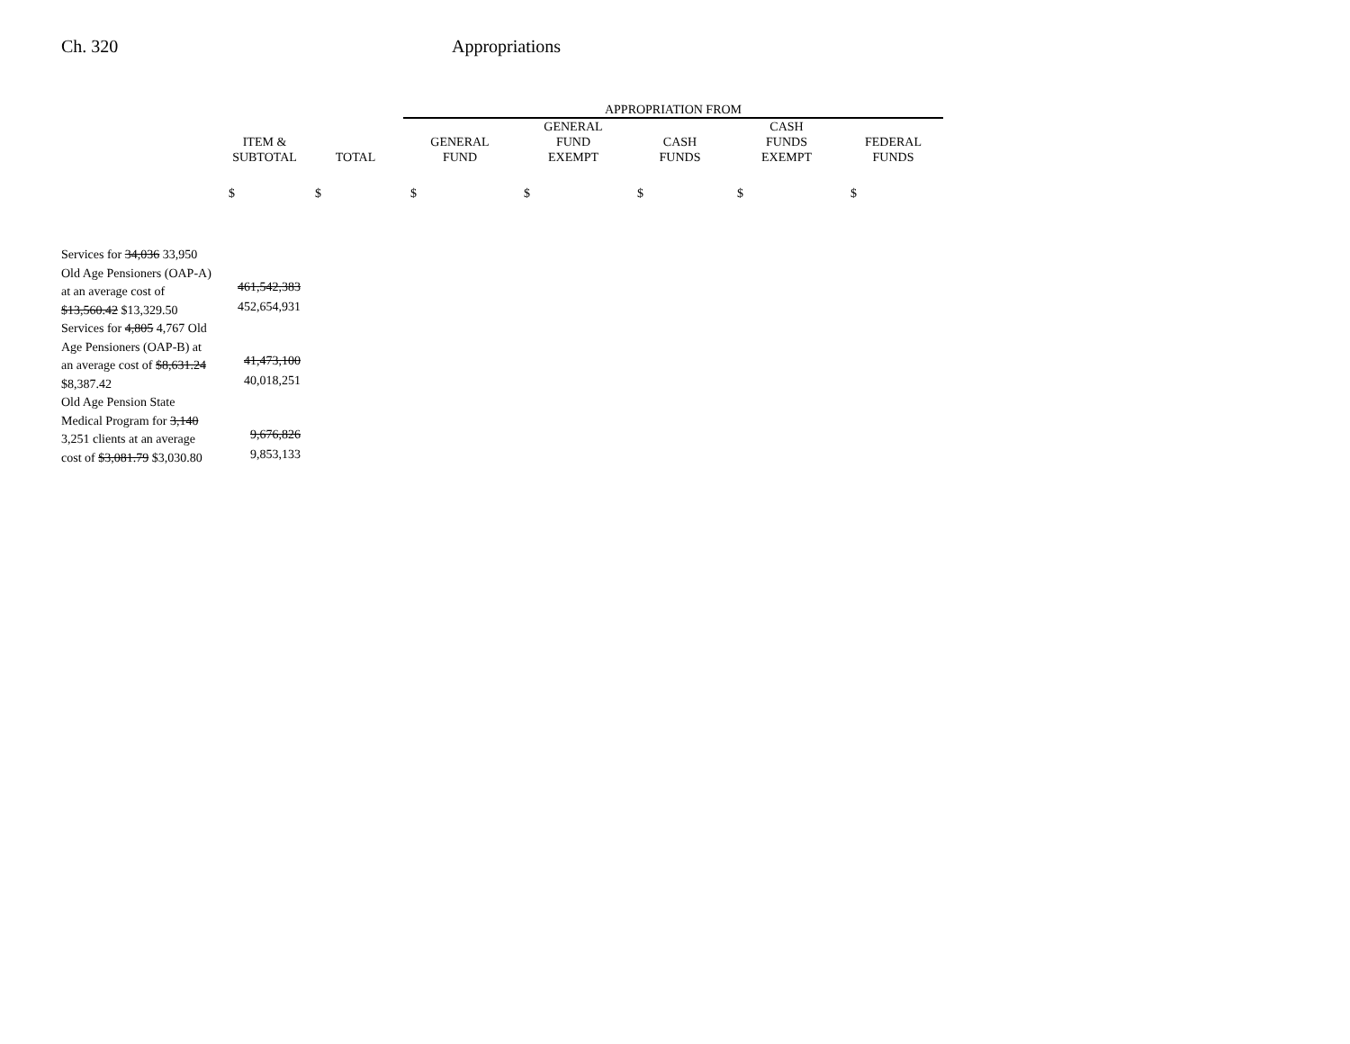Ch. 320 Appropriations
| | | | APPROPRIATION FROM | | | | |
| --- | --- | --- | --- | --- | --- | --- | --- |
| | ITEM & SUBTOTAL | TOTAL | GENERAL FUND | GENERAL FUND EXEMPT | CASH FUNDS | CASH FUNDS EXEMPT | FEDERAL FUNDS |
| | $ | $ | $ | $ | $ | $ | $ |
| Services for 34,036 33,950 Old Age Pensioners (OAP-A) at an average cost of $13,560.42 $13,329.50 | 461,542,383 452,654,931 | | | | | | |
| Services for 4,805 4,767 Old Age Pensioners (OAP-B) at an average cost of $8,631.24 $8,387.42 | 41,473,100 40,018,251 | | | | | | |
| Old Age Pension State Medical Program for 3,140 3,251 clients at an average cost of $3,081.79 $3,030.80 | 9,676,826 9,853,133 | | | | | | |